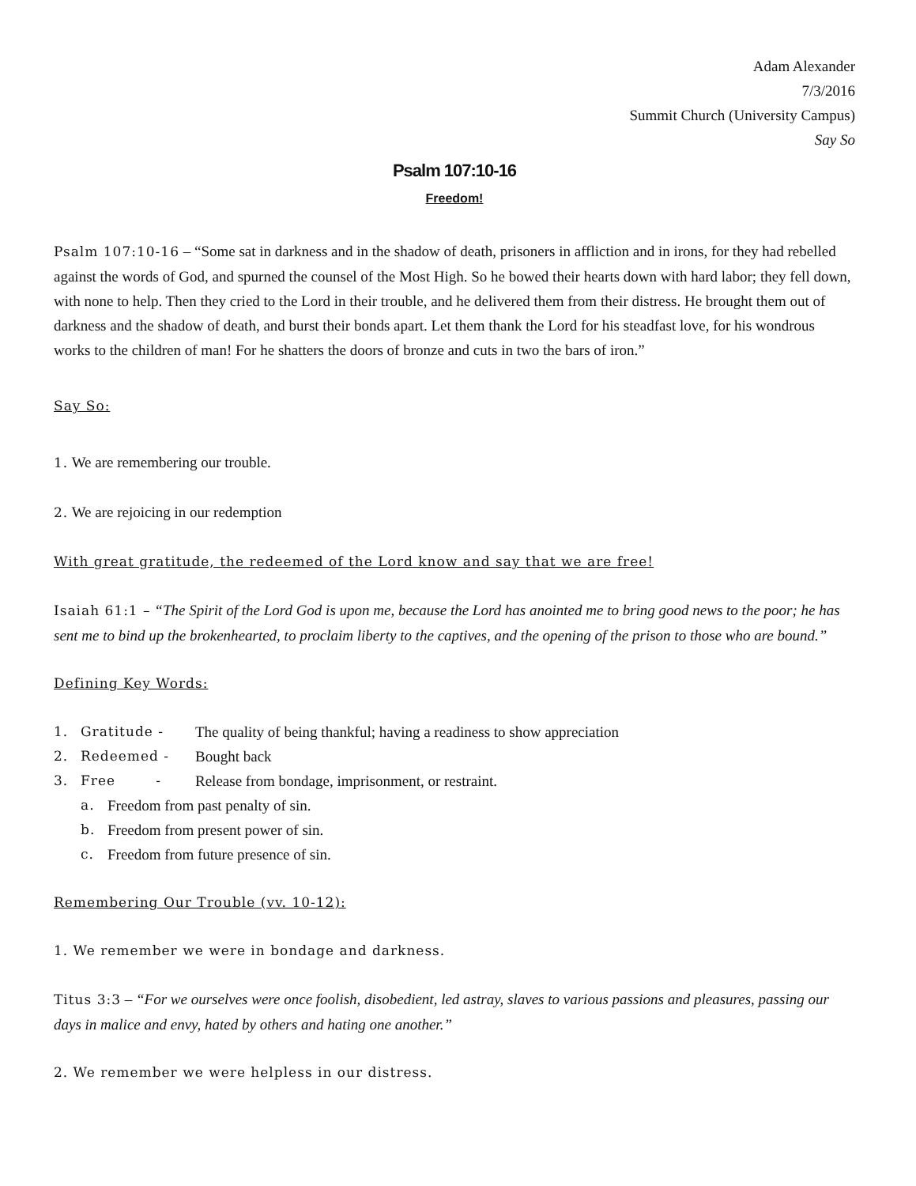Adam Alexander
7/3/2016
Summit Church (University Campus)
Say So
Psalm 107:10-16
Freedom!
Psalm 107:10-16 – “Some sat in darkness and in the shadow of death, prisoners in affliction and in irons, for they had rebelled against the words of God, and spurned the counsel of the Most High. So he bowed their hearts down with hard labor; they fell down, with none to help. Then they cried to the Lord in their trouble, and he delivered them from their distress. He brought them out of darkness and the shadow of death, and burst their bonds apart. Let them thank the Lord for his steadfast love, for his wondrous works to the children of man! For he shatters the doors of bronze and cuts in two the bars of iron.”
Say So:
1. We are remembering our trouble.
2. We are rejoicing in our redemption
With great gratitude, the redeemed of the Lord know and say that we are free!
Isaiah 61:1 – “The Spirit of the Lord God is upon me, because the Lord has anointed me to bring good news to the poor; he has sent me to bind up the brokenhearted, to proclaim liberty to the captives, and the opening of the prison to those who are bound.”
Defining Key Words:
1. Gratitude - The quality of being thankful; having a readiness to show appreciation
2. Redeemed - Bought back
3. Free - Release from bondage, imprisonment, or restraint.
a. Freedom from past penalty of sin.
b. Freedom from present power of sin.
c. Freedom from future presence of sin.
Remembering Our Trouble (vv. 10-12):
1. We remember we were in bondage and darkness.
Titus 3:3 – “For we ourselves were once foolish, disobedient, led astray, slaves to various passions and pleasures, passing our days in malice and envy, hated by others and hating one another.”
2. We remember we were helpless in our distress.